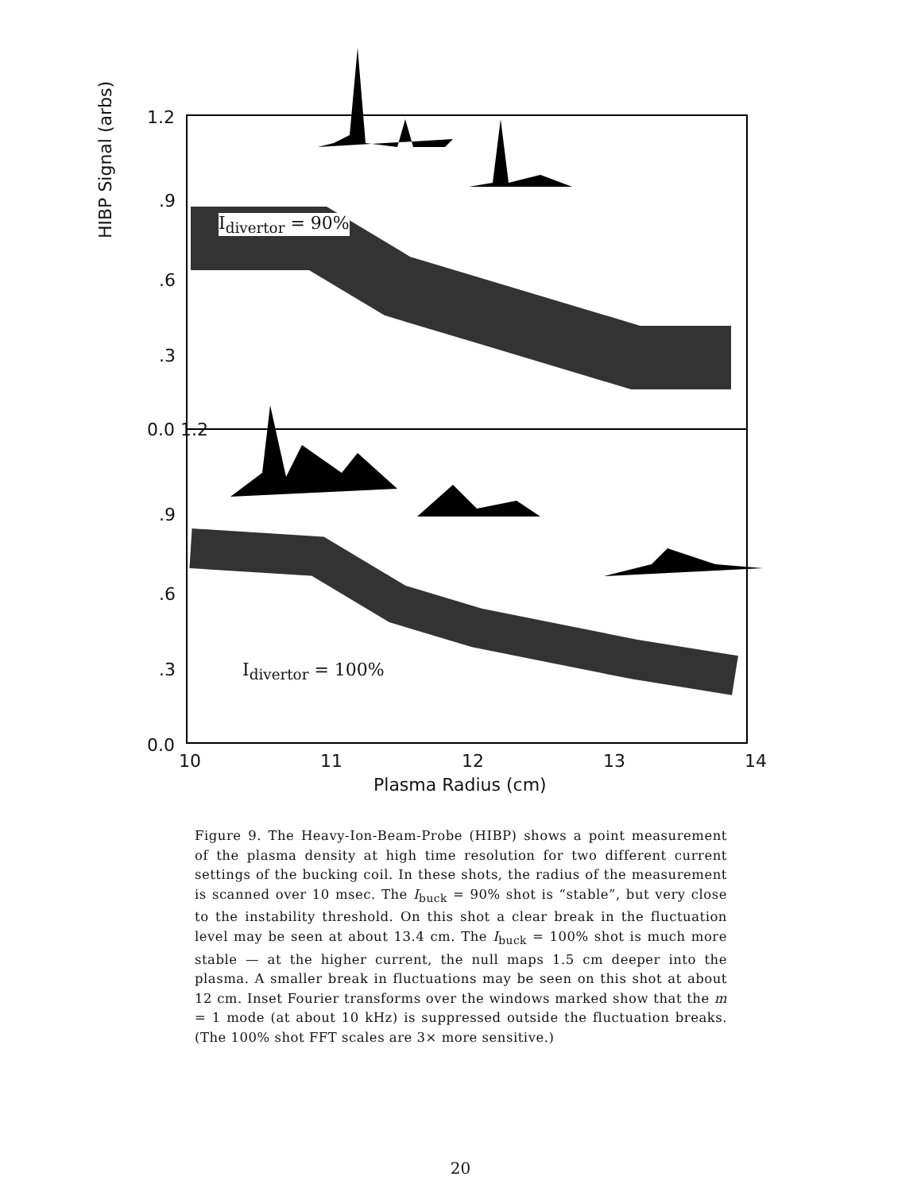1.2
.9
.6
.3
0.0 1.2
.9
.6
.3
0.0
HIBP Signal (arbs)
I<sub>divertor</sub> = 90%
I<sub>divertor</sub> = 100%
10 11 12 13 14
Plasma Radius (cm)
Figure 9. The Heavy-Ion-Beam-Probe (HIBP) shows a point measurement of the plasma density at high time resolution for two different current settings of the bucking coil. In these shots, the radius of the measurement is scanned over 10 msec. The I<sub>buck</sub> = 90% shot is “stable”, but very close to the instability threshold. On this shot a clear break in the fluctuation level may be seen at about 13.4 cm. The I<sub>buck</sub> = 100% shot is much more stable — at the higher current, the null maps 1.5 cm deeper into the plasma. A smaller break in fluctuations may be seen on this shot at about 12 cm. Inset Fourier transforms over the windows marked show that the m = 1 mode (at about 10 kHz) is suppressed outside the fluctuation breaks. (The 100% shot FFT scales are 3× more sensitive.)
20